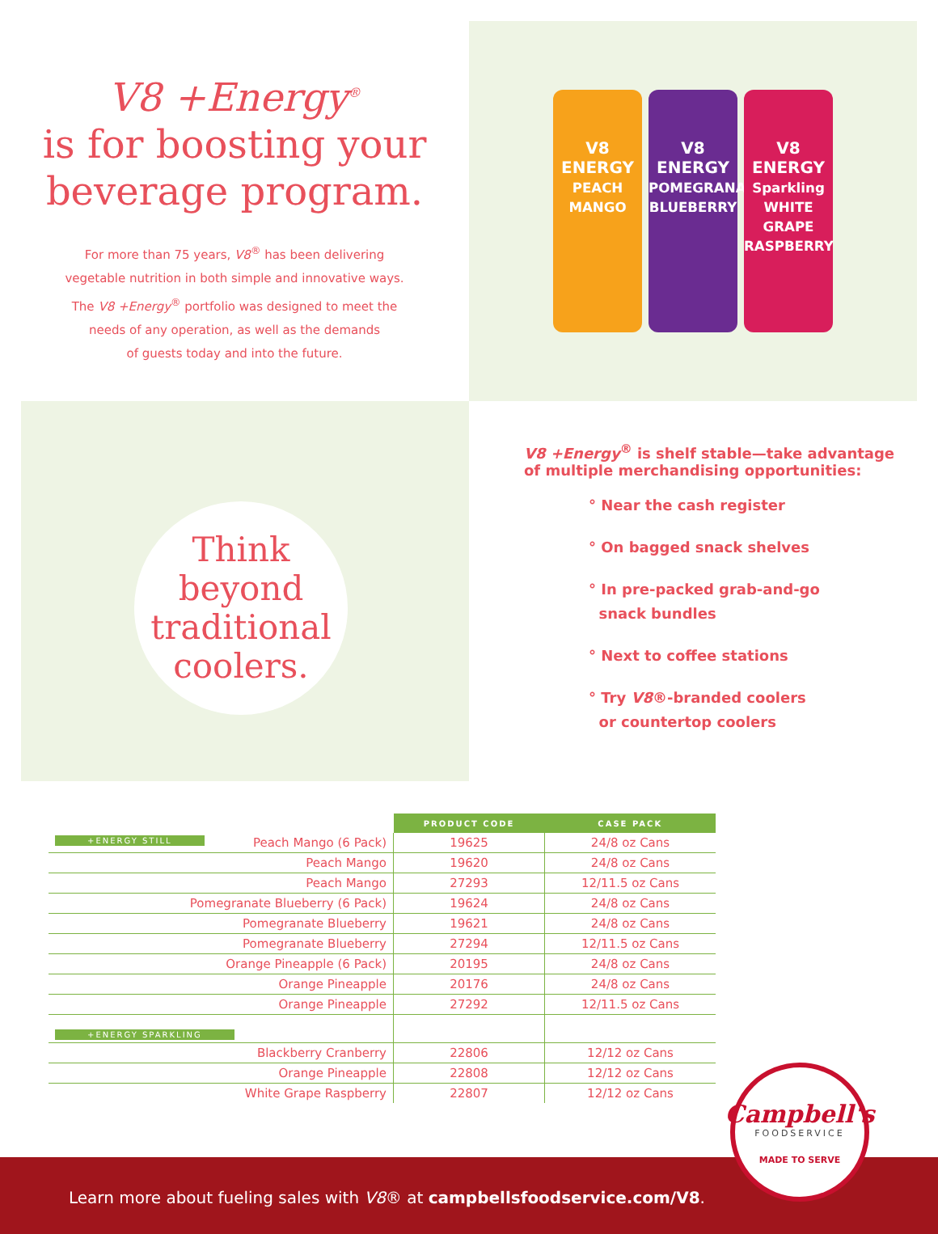V8 +Energy<sup>®</sup>
is for boosting your
beverage program.
For more than 75 years, V8<sup>®</sup> has been delivering
vegetable nutrition in both simple and innovative ways.
The V8 +Energy<sup>®</sup> portfolio was designed to meet the
needs of any operation, as well as the demands
of guests today and into the future.
V8
ENERGY
PEACH MANGO
V8
ENERGY
POMEGRANATE BLUEBERRY
V8
ENERGY
Sparkling WHITE GRAPE RASPBERRY
Think
beyond
traditional
coolers.
V8 +Energy<sup>®</sup> is shelf stable—take advantage
of multiple merchandising opportunities:
° Near the cash register
° On bagged snack shelves
° In pre-packed grab-and-go
snack bundles
° Next to coffee stations
° Try V8®-branded coolers
or countertop coolers
| | PRODUCT CODE | CASE PACK |
| +ENERGY STILL Peach Mango (6 Pack) | 19625 | 24/8 oz Cans |
| Peach Mango | 19620 | 24/8 oz Cans |
| Peach Mango | 27293 | 12/11.5 oz Cans |
| Pomegranate Blueberry (6 Pack) | 19624 | 24/8 oz Cans |
| Pomegranate Blueberry | 19621 | 24/8 oz Cans |
| Pomegranate Blueberry | 27294 | 12/11.5 oz Cans |
| Orange Pineapple (6 Pack) | 20195 | 24/8 oz Cans |
| Orange Pineapple | 20176 | 24/8 oz Cans |
| Orange Pineapple | 27292 | 12/11.5 oz Cans |
| +ENERGY SPARKLING | | |
| Blackberry Cranberry | 22806 | 12/12 oz Cans |
| Orange Pineapple | 22808 | 12/12 oz Cans |
| White Grape Raspberry | 22807 | 12/12 oz Cans |
Learn more about fueling sales with V8® at campbellsfoodservice.com/V8.
Campbell's
FOODSERVICE
MADE TO SERVE